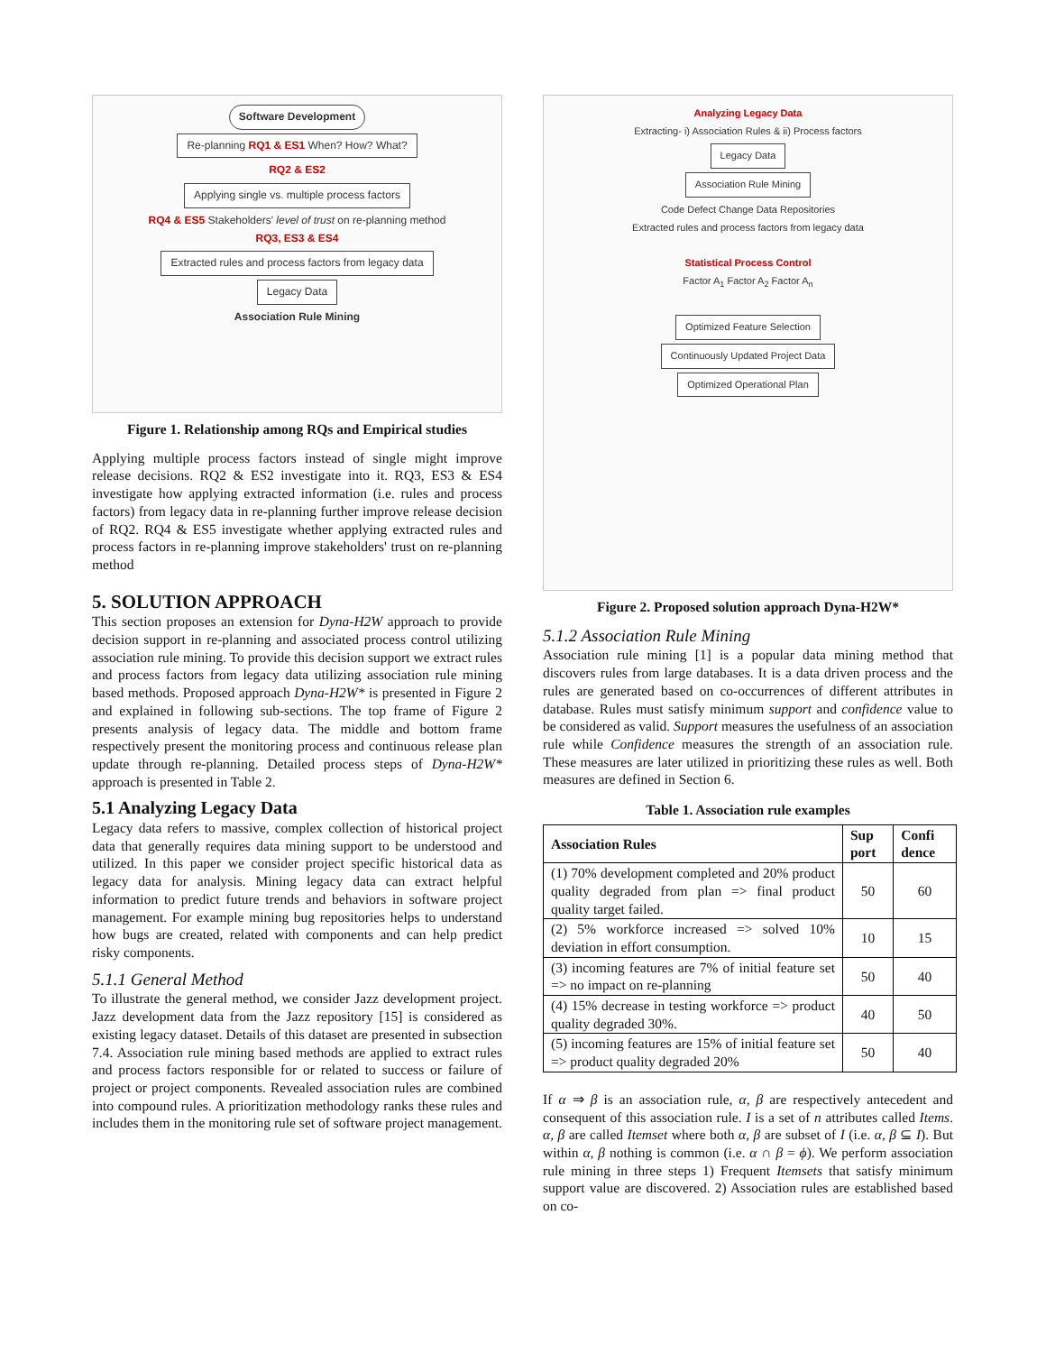Software Development
Re-planning RQ1 & ES1 When? How? What?
RQ2 & ES2
Applying single vs. multiple process factors
RQ4 & ES5 Stakeholders' level of trust on re-planning method
RQ3, ES3 & ES4
Extracted rules and process factors from legacy data
Legacy Data
Association Rule Mining
Figure 1. Relationship among RQs and Empirical studies
Applying multiple process factors instead of single might improve release decisions. RQ2 & ES2 investigate into it. RQ3, ES3 & ES4 investigate how applying extracted information (i.e. rules and process factors) from legacy data in re-planning further improve release decision of RQ2. RQ4 & ES5 investigate whether applying extracted rules and process factors in re-planning improve stakeholders' trust on re-planning method
5. SOLUTION APPROACH
This section proposes an extension for Dyna-H2W approach to provide decision support in re-planning and associated process control utilizing association rule mining. To provide this decision support we extract rules and process factors from legacy data utilizing association rule mining based methods. Proposed approach Dyna-H2W* is presented in Figure 2 and explained in following sub-sections. The top frame of Figure 2 presents analysis of legacy data. The middle and bottom frame respectively present the monitoring process and continuous release plan update through re-planning. Detailed process steps of Dyna-H2W* approach is presented in Table 2.
5.1 Analyzing Legacy Data
Legacy data refers to massive, complex collection of historical project data that generally requires data mining support to be understood and utilized. In this paper we consider project specific historical data as legacy data for analysis. Mining legacy data can extract helpful information to predict future trends and behaviors in software project management. For example mining bug repositories helps to understand how bugs are created, related with components and can help predict risky components.
5.1.1 General Method
To illustrate the general method, we consider Jazz development project. Jazz development data from the Jazz repository [15] is considered as existing legacy dataset. Details of this dataset are presented in subsection 7.4. Association rule mining based methods are applied to extract rules and process factors responsible for or related to success or failure of project or project components. Revealed association rules are combined into compound rules. A prioritization methodology ranks these rules and includes them in the monitoring rule set of software project management.
Analyzing Legacy Data
Extracting- i) Association Rules & ii) Process factors
Legacy Data
Association Rule Mining
Code Defect Change Data Repositories
Extracted rules and process factors from legacy data
Statistical Process Control
Factor A<sub>1</sub> Factor A<sub>2</sub> Factor A<sub>n</sub>
Optimized Feature Selection
Continuously Updated Project Data
Optimized Operational Plan
Figure 2. Proposed solution approach Dyna-H2W*
5.1.2 Association Rule Mining
Association rule mining [1] is a popular data mining method that discovers rules from large databases. It is a data driven process and the rules are generated based on co-occurrences of different attributes in database. Rules must satisfy minimum support and confidence value to be considered as valid. Support measures the usefulness of an association rule while Confidence measures the strength of an association rule. These measures are later utilized in prioritizing these rules as well. Both measures are defined in Section 6.
Table 1. Association rule examples
| Association Rules | Sup port | Confi dence |
| --- | --- | --- |
| (1) 70% development completed and 20% product quality degraded from plan => final product quality target failed. | 50 | 60 |
| (2) 5% workforce increased => solved 10% deviation in effort consumption. | 10 | 15 |
| (3) incoming features are 7% of initial feature set => no impact on re-planning | 50 | 40 |
| (4) 15% decrease in testing workforce => product quality degraded 30%. | 40 | 50 |
| (5) incoming features are 15% of initial feature set => product quality degraded 20% | 50 | 40 |
If α ⇒ β is an association rule, α, β are respectively antecedent and consequent of this association rule. I is a set of n attributes called Items. α, β are called Itemset where both α, β are subset of I (i.e. α, β ⊆ I). But within α, β nothing is common (i.e. α ∩ β = ϕ). We perform association rule mining in three steps 1) Frequent Itemsets that satisfy minimum support value are discovered. 2) Association rules are established based on co-